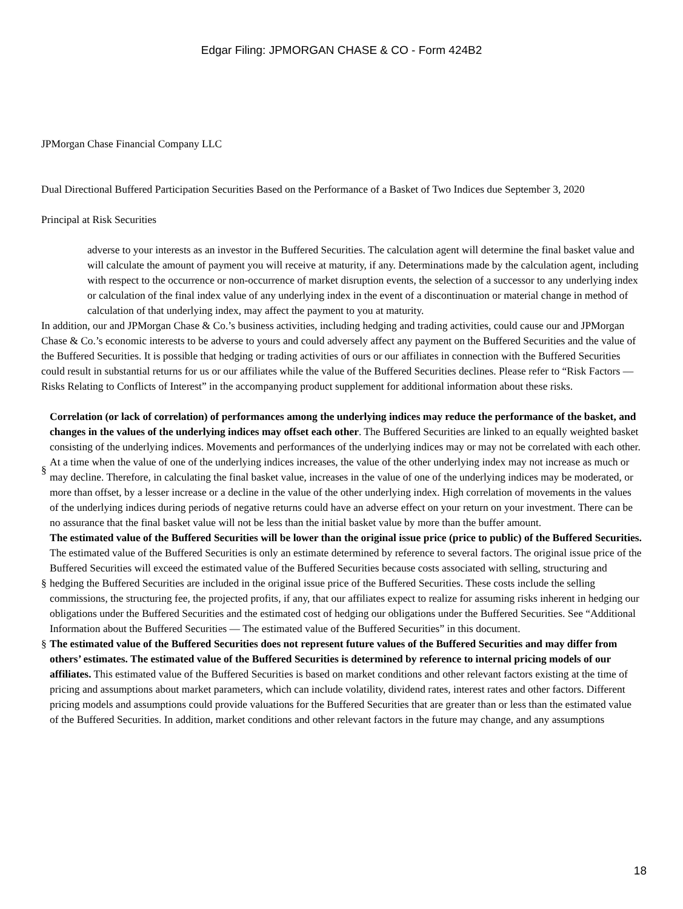Edgar Filing: JPMORGAN CHASE & CO - Form 424B2
JPMorgan Chase Financial Company LLC
Dual Directional Buffered Participation Securities Based on the Performance of a Basket of Two Indices due September 3, 2020
Principal at Risk Securities
adverse to your interests as an investor in the Buffered Securities. The calculation agent will determine the final basket value and will calculate the amount of payment you will receive at maturity, if any. Determinations made by the calculation agent, including with respect to the occurrence or non-occurrence of market disruption events, the selection of a successor to any underlying index or calculation of the final index value of any underlying index in the event of a discontinuation or material change in method of calculation of that underlying index, may affect the payment to you at maturity.
In addition, our and JPMorgan Chase & Co.’s business activities, including hedging and trading activities, could cause our and JPMorgan Chase & Co.’s economic interests to be adverse to yours and could adversely affect any payment on the Buffered Securities and the value of the Buffered Securities. It is possible that hedging or trading activities of ours or our affiliates in connection with the Buffered Securities could result in substantial returns for us or our affiliates while the value of the Buffered Securities declines. Please refer to “Risk Factors — Risks Relating to Conflicts of Interest” in the accompanying product supplement for additional information about these risks.
§ Correlation (or lack of correlation) of performances among the underlying indices may reduce the performance of the basket, and changes in the values of the underlying indices may offset each other. The Buffered Securities are linked to an equally weighted basket consisting of the underlying indices. Movements and performances of the underlying indices may or may not be correlated with each other. At a time when the value of one of the underlying indices increases, the value of the other underlying index may not increase as much or may decline. Therefore, in calculating the final basket value, increases in the value of one of the underlying indices may be moderated, or more than offset, by a lesser increase or a decline in the value of the other underlying index. High correlation of movements in the values of the underlying indices during periods of negative returns could have an adverse effect on your return on your investment. There can be no assurance that the final basket value will not be less than the initial basket value by more than the buffer amount.
§ The estimated value of the Buffered Securities will be lower than the original issue price (price to public) of the Buffered Securities. The estimated value of the Buffered Securities is only an estimate determined by reference to several factors. The original issue price of the Buffered Securities will exceed the estimated value of the Buffered Securities because costs associated with selling, structuring and hedging the Buffered Securities are included in the original issue price of the Buffered Securities. These costs include the selling commissions, the structuring fee, the projected profits, if any, that our affiliates expect to realize for assuming risks inherent in hedging our obligations under the Buffered Securities and the estimated cost of hedging our obligations under the Buffered Securities. See “Additional Information about the Buffered Securities — The estimated value of the Buffered Securities” in this document.
§ The estimated value of the Buffered Securities does not represent future values of the Buffered Securities and may differ from others’ estimates. The estimated value of the Buffered Securities is determined by reference to internal pricing models of our affiliates. This estimated value of the Buffered Securities is based on market conditions and other relevant factors existing at the time of pricing and assumptions about market parameters, which can include volatility, dividend rates, interest rates and other factors. Different pricing models and assumptions could provide valuations for the Buffered Securities that are greater than or less than the estimated value of the Buffered Securities. In addition, market conditions and other relevant factors in the future may change, and any assumptions
18